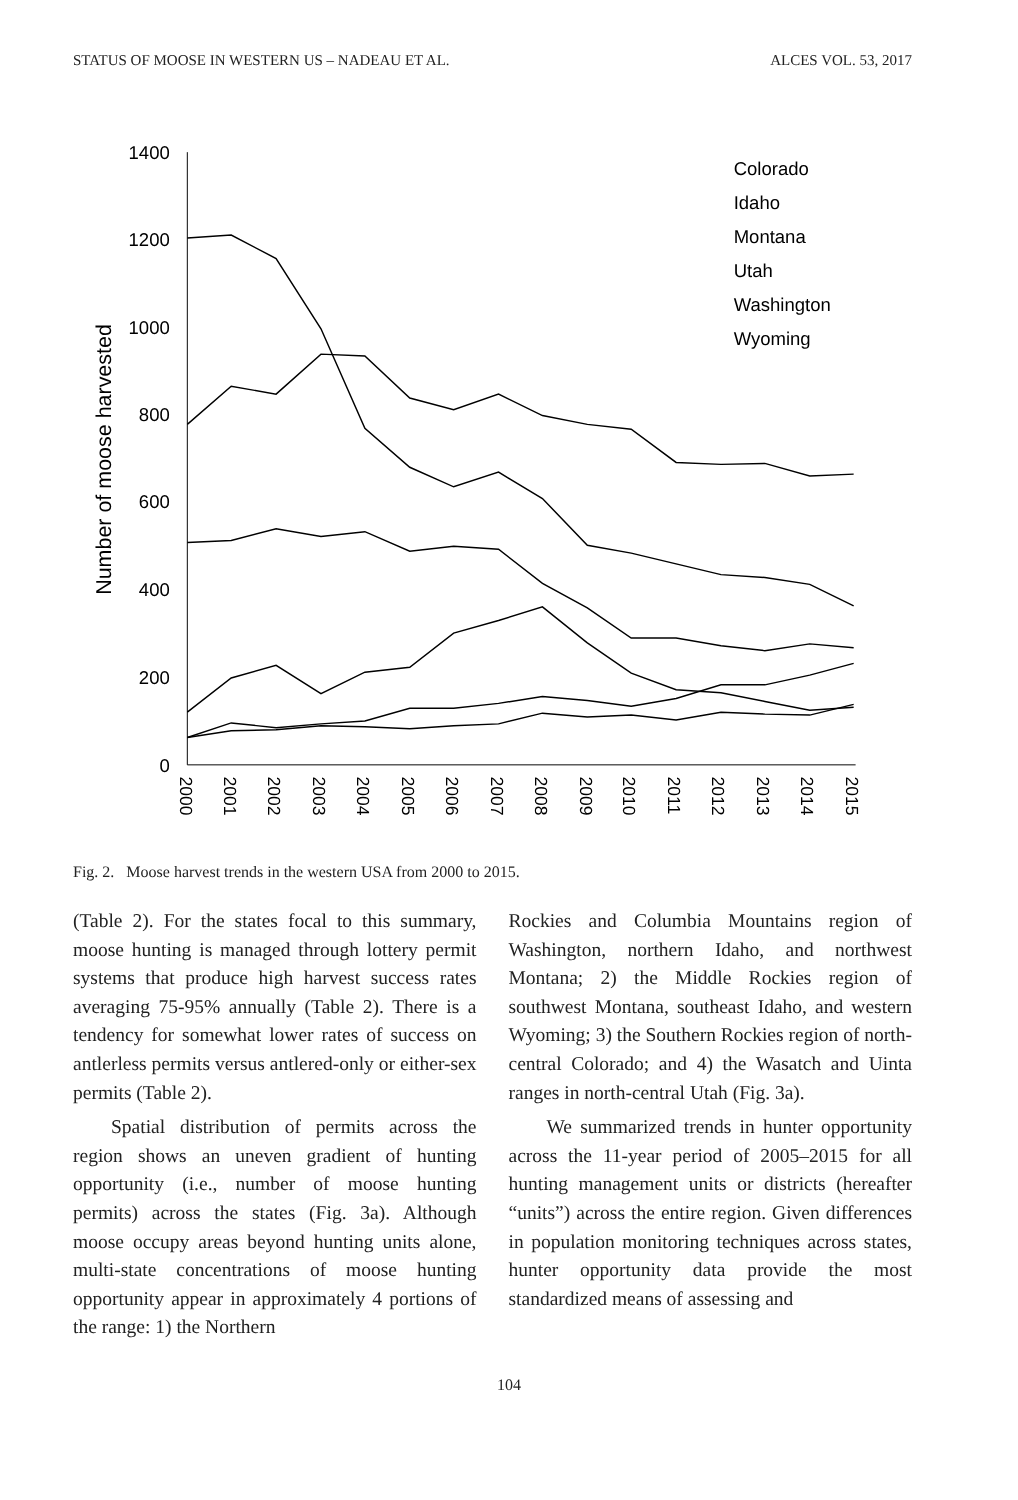STATUS OF MOOSE IN WESTERN US – NADEAU ET AL. ALCES VOL. 53, 2017
1400
1200
1000
800
600
400
200
0
Number of moose harvested
2000
2001
2002
2003
2004
2005
2006
2007
2008
2009
2010
2011
2012
2013
2014
2015
Colorado
Idaho
Montana
Utah
Washington
Wyoming
Fig. 2. Moose harvest trends in the western USA from 2000 to 2015.
(Table 2). For the states focal to this summary, moose hunting is managed through lottery permit systems that produce high harvest success rates averaging 75-95% annually (Table 2). There is a tendency for somewhat lower rates of success on antlerless permits versus antlered-only or either-sex permits (Table 2).
Spatial distribution of permits across the region shows an uneven gradient of hunting opportunity (i.e., number of moose hunting permits) across the states (Fig. 3a). Although moose occupy areas beyond hunting units alone, multi-state concentrations of moose hunting opportunity appear in approximately 4 portions of the range: 1) the Northern
Rockies and Columbia Mountains region of Washington, northern Idaho, and northwest Montana; 2) the Middle Rockies region of southwest Montana, southeast Idaho, and western Wyoming; 3) the Southern Rockies region of north-central Colorado; and 4) the Wasatch and Uinta ranges in north-central Utah (Fig. 3a).
We summarized trends in hunter opportunity across the 11-year period of 2005–2015 for all hunting management units or districts (hereafter “units”) across the entire region. Given differences in population monitoring techniques across states, hunter opportunity data provide the most standardized means of assessing and
104